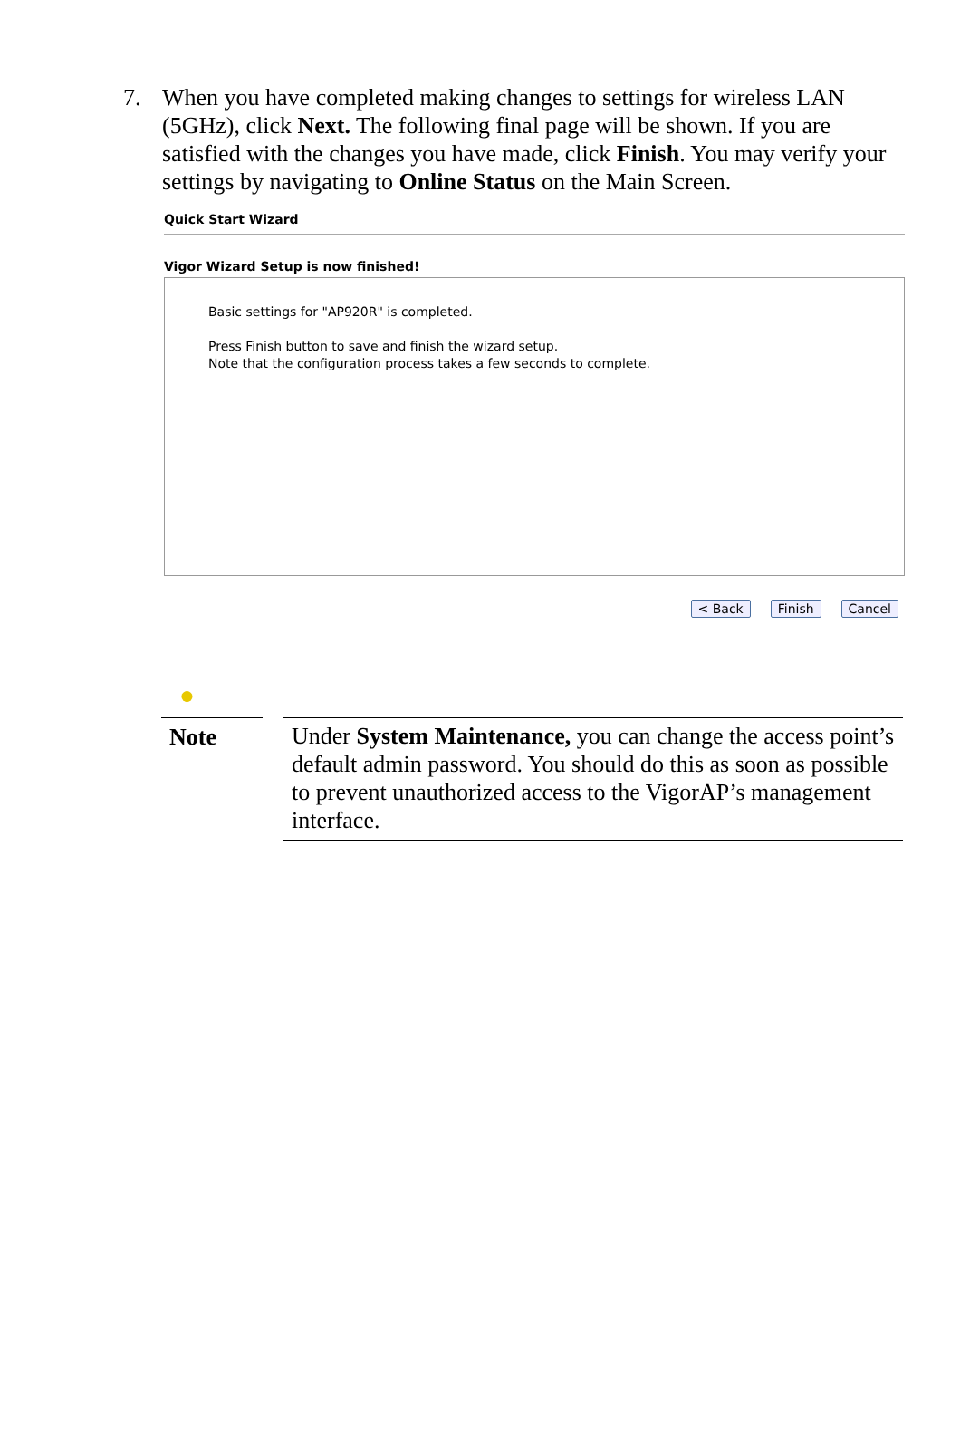7. When you have completed making changes to settings for wireless LAN (5GHz), click Next. The following final page will be shown. If you are satisfied with the changes you have made, click Finish. You may verify your settings by navigating to Online Status on the Main Screen.
Quick Start Wizard
Vigor Wizard Setup is now finished!
Basic settings for "AP920R" is completed.
Press Finish button to save and finish the wizard setup.
Note that the configuration process takes a few seconds to complete.
< Back Finish Cancel
●
Note
Under System Maintenance, you can change the access point’s default admin password. You should do this as soon as possible to prevent unauthorized access to the VigorAP’s management interface.